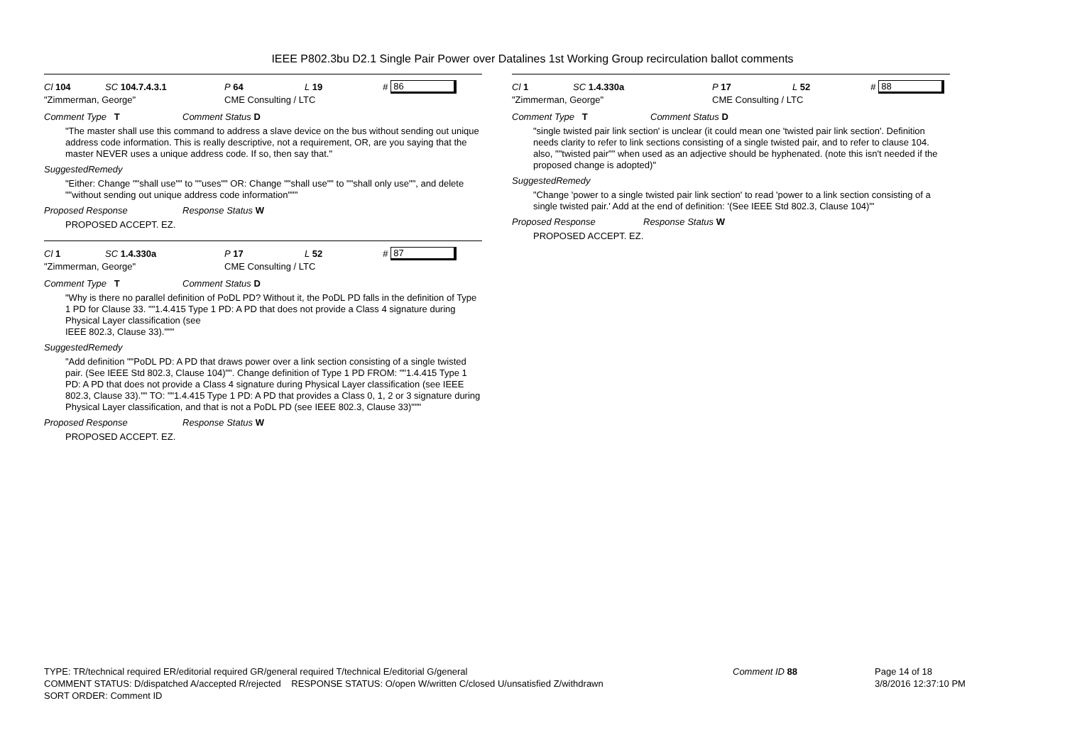IEEE P802.3bu D2.1 Single Pair Power over Datalines 1st Working Group recirculation ballot comments
Cl 104 SC 104.7.4.3.1 P 64 L 19 # 86
"Zimmerman, George" CME Consulting / LTC
Comment Type T Comment Status D
"The master shall use this command to address a slave device on the bus without sending out unique address code information. This is really descriptive, not a requirement, OR, are you saying that the master NEVER uses a unique address code. If so, then say that."
SuggestedRemedy
"Either: Change ""shall use"" to ""uses"" OR: Change ""shall use"" to ""shall only use"", and delete ""without sending out unique address code information"""
Proposed Response Response Status W
PROPOSED ACCEPT. EZ.
Cl 1 SC 1.4.330a P 17 L 52 # 87
"Zimmerman, George" CME Consulting / LTC
Comment Type T Comment Status D
"Why is there no parallel definition of PoDL PD? Without it, the PoDL PD falls in the definition of Type 1 PD for Clause 33. ""1.4.415 Type 1 PD: A PD that does not provide a Class 4 signature during Physical Layer classification (see
IEEE 802.3, Clause 33)."""
SuggestedRemedy
"Add definition ""PoDL PD: A PD that draws power over a link section consisting of a single twisted pair. (See IEEE Std 802.3, Clause 104)"". Change definition of Type 1 PD FROM: ""1.4.415 Type 1 PD: A PD that does not provide a Class 4 signature during Physical Layer classification (see IEEE 802.3, Clause 33)."" TO: ""1.4.415 Type 1 PD: A PD that provides a Class 0, 1, 2 or 3 signature during Physical Layer classification, and that is not a PoDL PD (see IEEE 802.3, Clause 33)"""
Proposed Response Response Status W
PROPOSED ACCEPT. EZ.
Cl 1 SC 1.4.330a P 17 L 52 # 88
"Zimmerman, George" CME Consulting / LTC
Comment Type T Comment Status D
"single twisted pair link section' is unclear (it could mean one 'twisted pair link section'. Definition needs clarity to refer to link sections consisting of a single twisted pair, and to refer to clause 104. also, ""twisted pair"" when used as an adjective should be hyphenated. (note this isn't needed if the proposed change is adopted)"
SuggestedRemedy
"Change 'power to a single twisted pair link section' to read 'power to a link section consisting of a single twisted pair.' Add at the end of definition: '(See IEEE Std 802.3, Clause 104)'"
Proposed Response Response Status W
PROPOSED ACCEPT. EZ.
TYPE: TR/technical required ER/editorial required GR/general required T/technical E/editorial G/general
COMMENT STATUS: D/dispatched A/accepted R/rejected RESPONSE STATUS: O/open W/written C/closed U/unsatisfied Z/withdrawn
SORT ORDER: Comment ID
Comment ID 88 Page 14 of 18
3/8/2016 12:37:10 PM